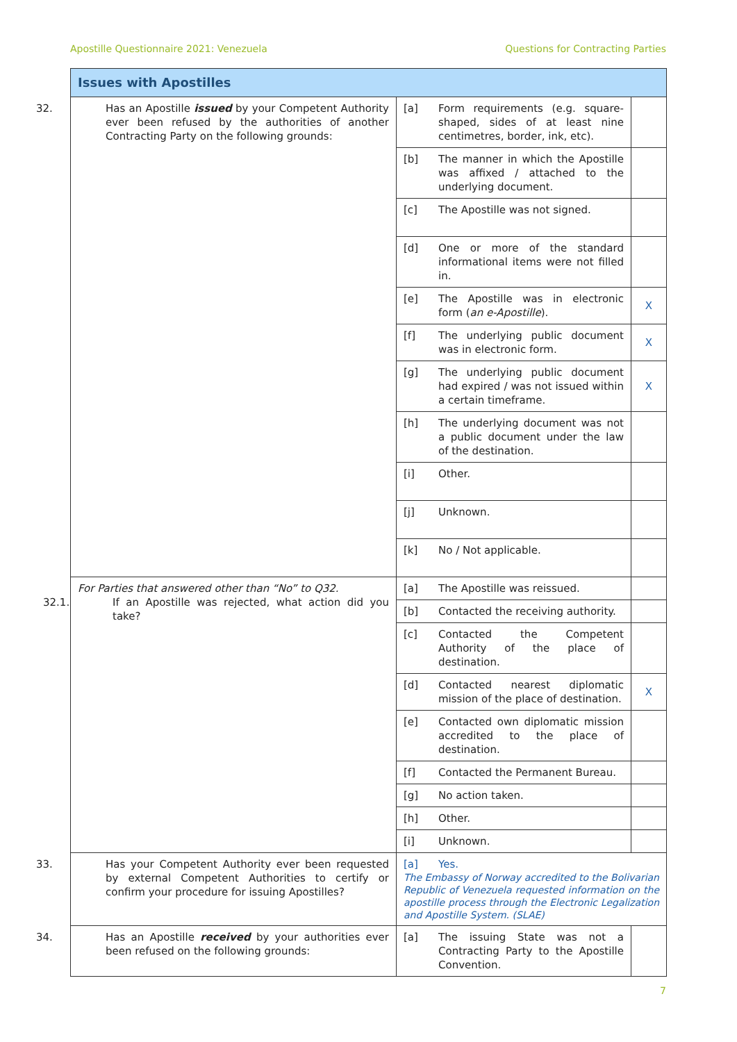Apostille Questionnaire 2021: Venezuela Questions for Contracting Parties
| Issues with Apostilles | | |
| 32. Has an Apostille issued by your Competent Authority ever been refused by the authorities of another Contracting Party on the following grounds: | [a] Form requirements (e.g. square-shaped, sides of at least nine centimetres, border, ink, etc). | |
| | [b] The manner in which the Apostille was affixed / attached to the underlying document. | |
| | [c] The Apostille was not signed. | |
| | [d] One or more of the standard informational items were not filled in. | |
| | [e] The Apostille was in electronic form ( an e-Apostille ). | X |
| | [f] The underlying public document was in electronic form. | X |
| | [g] The underlying public document had expired / was not issued within a certain timeframe. | X |
| | [h] The underlying document was not a public document under the law of the destination. | |
| | [i] Other. | |
| | [j] Unknown. | |
| | [k] No / Not applicable. | |
| For Parties that answered other than “No” to Q32. 32.1. If an Apostille was rejected, what action did you take? | [a] The Apostille was reissued. | |
| | [b] Contacted the receiving authority. | |
| | [c] Contacted the Competent Authority of the place of destination. | |
| | [d] Contacted nearest diplomatic mission of the place of destination. | X |
| | [e] Contacted own diplomatic mission accredited to the place of destination. | |
| | [f] Contacted the Permanent Bureau. | |
| | [g] No action taken. | |
| | [h] Other. | |
| | [i] Unknown. | |
| 33. Has your Competent Authority ever been requested by external Competent Authorities to certify or confirm your procedure for issuing Apostilles? | [a] Yes. The Embassy of Norway accredited to the Bolivarian Republic of Venezuela requested information on the apostille process through the Electronic Legalization and Apostille System. (SLAE) | |
| 34. Has an Apostille received by your authorities ever been refused on the following grounds: | [a] The issuing State was not a Contracting Party to the Apostille Convention. | |
7